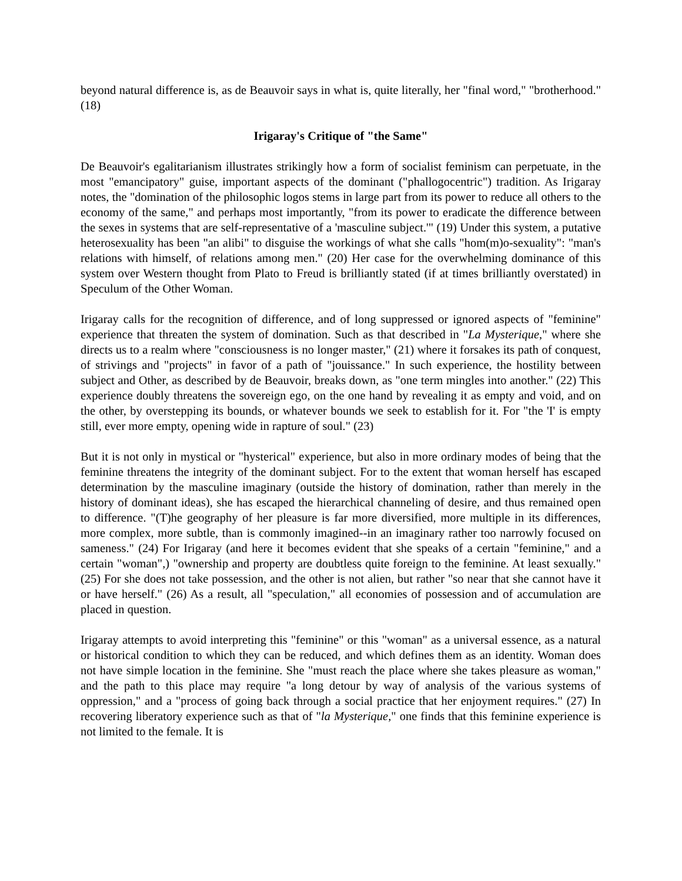beyond natural difference is, as de Beauvoir says in what is, quite literally, her "final word," "brotherhood." (18)
Irigaray's Critique of "the Same"
De Beauvoir's egalitarianism illustrates strikingly how a form of socialist feminism can perpetuate, in the most "emancipatory" guise, important aspects of the dominant ("phallogocentric") tradition. As Irigaray notes, the "domination of the philosophic logos stems in large part from its power to reduce all others to the economy of the same," and perhaps most importantly, "from its power to eradicate the difference between the sexes in systems that are self-representative of a 'masculine subject.'" (19) Under this system, a putative heterosexuality has been "an alibi" to disguise the workings of what she calls "hom(m)o-sexuality": "man's relations with himself, of relations among men." (20) Her case for the overwhelming dominance of this system over Western thought from Plato to Freud is brilliantly stated (if at times brilliantly overstated) in Speculum of the Other Woman.
Irigaray calls for the recognition of difference, and of long suppressed or ignored aspects of "feminine" experience that threaten the system of domination. Such as that described in "La Mysterique," where she directs us to a realm where "consciousness is no longer master," (21) where it forsakes its path of conquest, of strivings and "projects" in favor of a path of "jouissance." In such experience, the hostility between subject and Other, as described by de Beauvoir, breaks down, as "one term mingles into another." (22) This experience doubly threatens the sovereign ego, on the one hand by revealing it as empty and void, and on the other, by overstepping its bounds, or whatever bounds we seek to establish for it. For "the 'I' is empty still, ever more empty, opening wide in rapture of soul." (23)
But it is not only in mystical or "hysterical" experience, but also in more ordinary modes of being that the feminine threatens the integrity of the dominant subject. For to the extent that woman herself has escaped determination by the masculine imaginary (outside the history of domination, rather than merely in the history of dominant ideas), she has escaped the hierarchical channeling of desire, and thus remained open to difference. "(T)he geography of her pleasure is far more diversified, more multiple in its differences, more complex, more subtle, than is commonly imagined--in an imaginary rather too narrowly focused on sameness." (24) For Irigaray (and here it becomes evident that she speaks of a certain "feminine," and a certain "woman",) "ownership and property are doubtless quite foreign to the feminine. At least sexually." (25) For she does not take possession, and the other is not alien, but rather "so near that she cannot have it or have herself." (26) As a result, all "speculation," all economies of possession and of accumulation are placed in question.
Irigaray attempts to avoid interpreting this "feminine" or this "woman" as a universal essence, as a natural or historical condition to which they can be reduced, and which defines them as an identity. Woman does not have simple location in the feminine. She "must reach the place where she takes pleasure as woman," and the path to this place may require "a long detour by way of analysis of the various systems of oppression," and a "process of going back through a social practice that her enjoyment requires." (27) In recovering liberatory experience such as that of "la Mysterique," one finds that this feminine experience is not limited to the female. It is